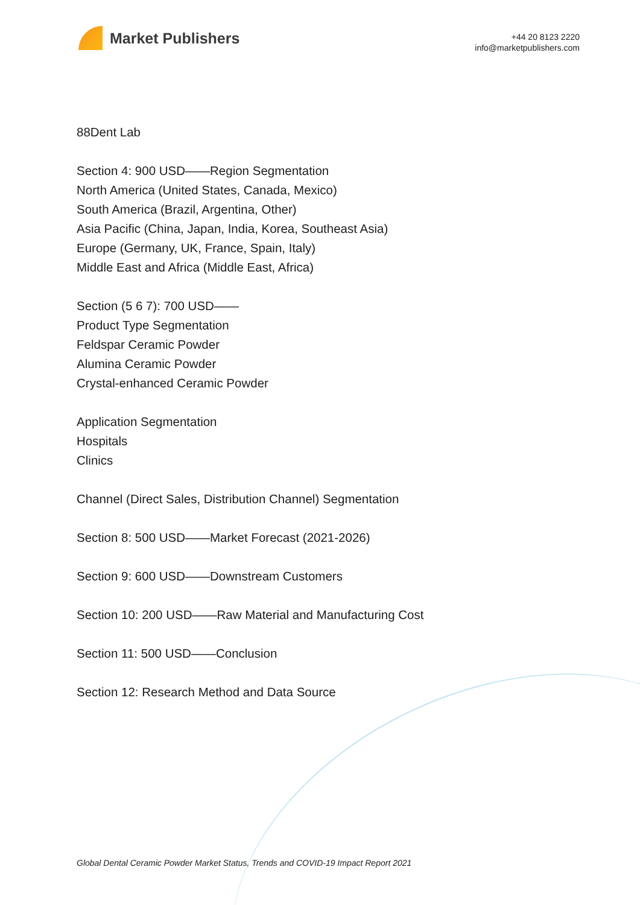Market Publishers
+44 20 8123 2220
info@marketpublishers.com
88Dent Lab
Section 4: 900 USD——Region Segmentation
North America (United States, Canada, Mexico)
South America (Brazil, Argentina, Other)
Asia Pacific (China, Japan, India, Korea, Southeast Asia)
Europe (Germany, UK, France, Spain, Italy)
Middle East and Africa (Middle East, Africa)
Section (5 6 7): 700 USD——
Product Type Segmentation
Feldspar Ceramic Powder
Alumina Ceramic Powder
Crystal-enhanced Ceramic Powder
Application Segmentation
Hospitals
Clinics
Channel (Direct Sales, Distribution Channel) Segmentation
Section 8: 500 USD——Market Forecast (2021-2026)
Section 9: 600 USD——Downstream Customers
Section 10: 200 USD——Raw Material and Manufacturing Cost
Section 11: 500 USD——Conclusion
Section 12: Research Method and Data Source
Global Dental Ceramic Powder Market Status, Trends and COVID-19 Impact Report 2021